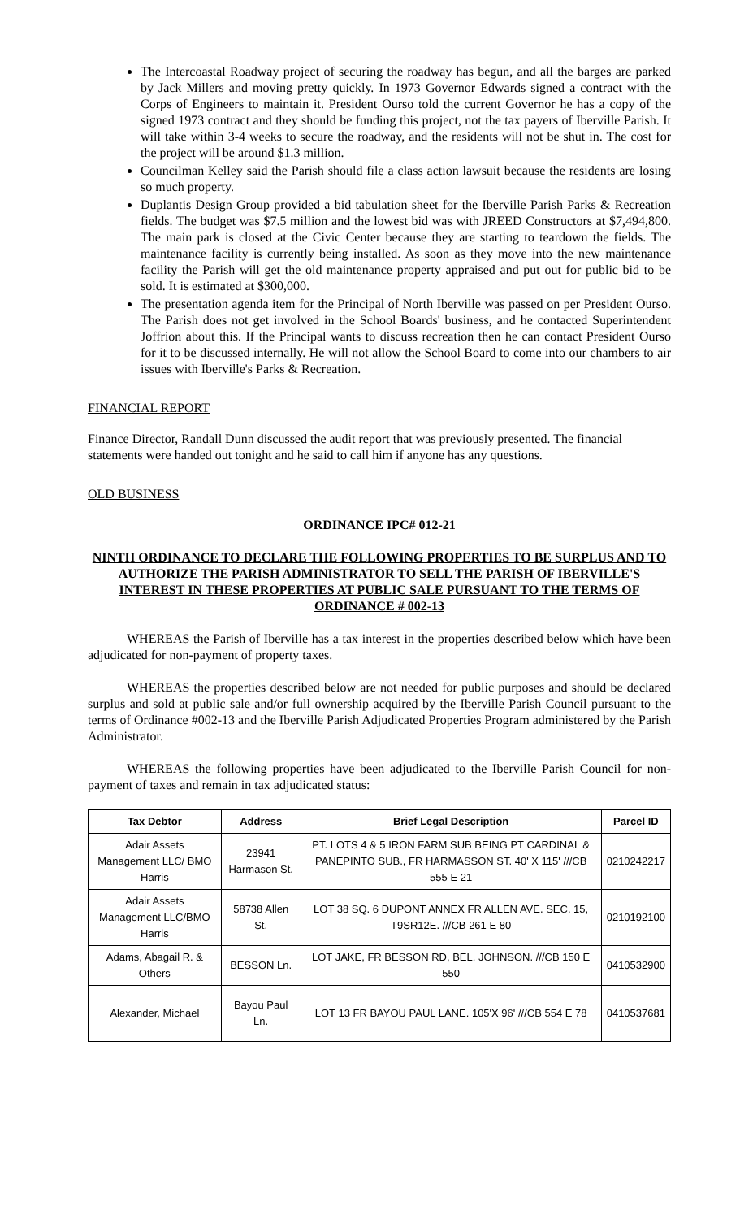The Intercoastal Roadway project of securing the roadway has begun, and all the barges are parked by Jack Millers and moving pretty quickly. In 1973 Governor Edwards signed a contract with the Corps of Engineers to maintain it. President Ourso told the current Governor he has a copy of the signed 1973 contract and they should be funding this project, not the tax payers of Iberville Parish. It will take within 3-4 weeks to secure the roadway, and the residents will not be shut in. The cost for the project will be around $1.3 million.
Councilman Kelley said the Parish should file a class action lawsuit because the residents are losing so much property.
Duplantis Design Group provided a bid tabulation sheet for the Iberville Parish Parks & Recreation fields. The budget was $7.5 million and the lowest bid was with JREED Constructors at $7,494,800. The main park is closed at the Civic Center because they are starting to teardown the fields. The maintenance facility is currently being installed. As soon as they move into the new maintenance facility the Parish will get the old maintenance property appraised and put out for public bid to be sold. It is estimated at $300,000.
The presentation agenda item for the Principal of North Iberville was passed on per President Ourso. The Parish does not get involved in the School Boards' business, and he contacted Superintendent Joffrion about this. If the Principal wants to discuss recreation then he can contact President Ourso for it to be discussed internally. He will not allow the School Board to come into our chambers to air issues with Iberville's Parks & Recreation.
FINANCIAL REPORT
Finance Director, Randall Dunn discussed the audit report that was previously presented. The financial statements were handed out tonight and he said to call him if anyone has any questions.
OLD BUSINESS
ORDINANCE IPC# 012-21
NINTH ORDINANCE TO DECLARE THE FOLLOWING PROPERTIES TO BE SURPLUS AND TO AUTHORIZE THE PARISH ADMINISTRATOR TO SELL THE PARISH OF IBERVILLE'S INTEREST IN THESE PROPERTIES AT PUBLIC SALE PURSUANT TO THE TERMS OF ORDINANCE # 002-13
WHEREAS the Parish of Iberville has a tax interest in the properties described below which have been adjudicated for non-payment of property taxes.
WHEREAS the properties described below are not needed for public purposes and should be declared surplus and sold at public sale and/or full ownership acquired by the Iberville Parish Council pursuant to the terms of Ordinance #002-13 and the Iberville Parish Adjudicated Properties Program administered by the Parish Administrator.
WHEREAS the following properties have been adjudicated to the Iberville Parish Council for non-payment of taxes and remain in tax adjudicated status:
| Tax Debtor | Address | Brief Legal Description | Parcel ID |
| --- | --- | --- | --- |
| Adair Assets Management LLC/ BMO Harris | 23941 Harmason St. | PT. LOTS 4 & 5 IRON FARM SUB BEING PT CARDINAL & PANEPINTO SUB., FR HARMASSON ST. 40' X 115' ///CB 555 E 21 | 0210242217 |
| Adair Assets Management LLC/BMO Harris | 58738 Allen St. | LOT 38 SQ. 6 DUPONT ANNEX FR ALLEN AVE. SEC. 15, T9SR12E. ///CB 261 E 80 | 0210192100 |
| Adams, Abagail R. & Others | BESSON Ln. | LOT JAKE, FR BESSON RD, BEL. JOHNSON. ///CB 150 E 550 | 0410532900 |
| Alexander, Michael | Bayou Paul Ln. | LOT 13 FR BAYOU PAUL LANE. 105'X 96' ///CB 554 E 78 | 0410537681 |